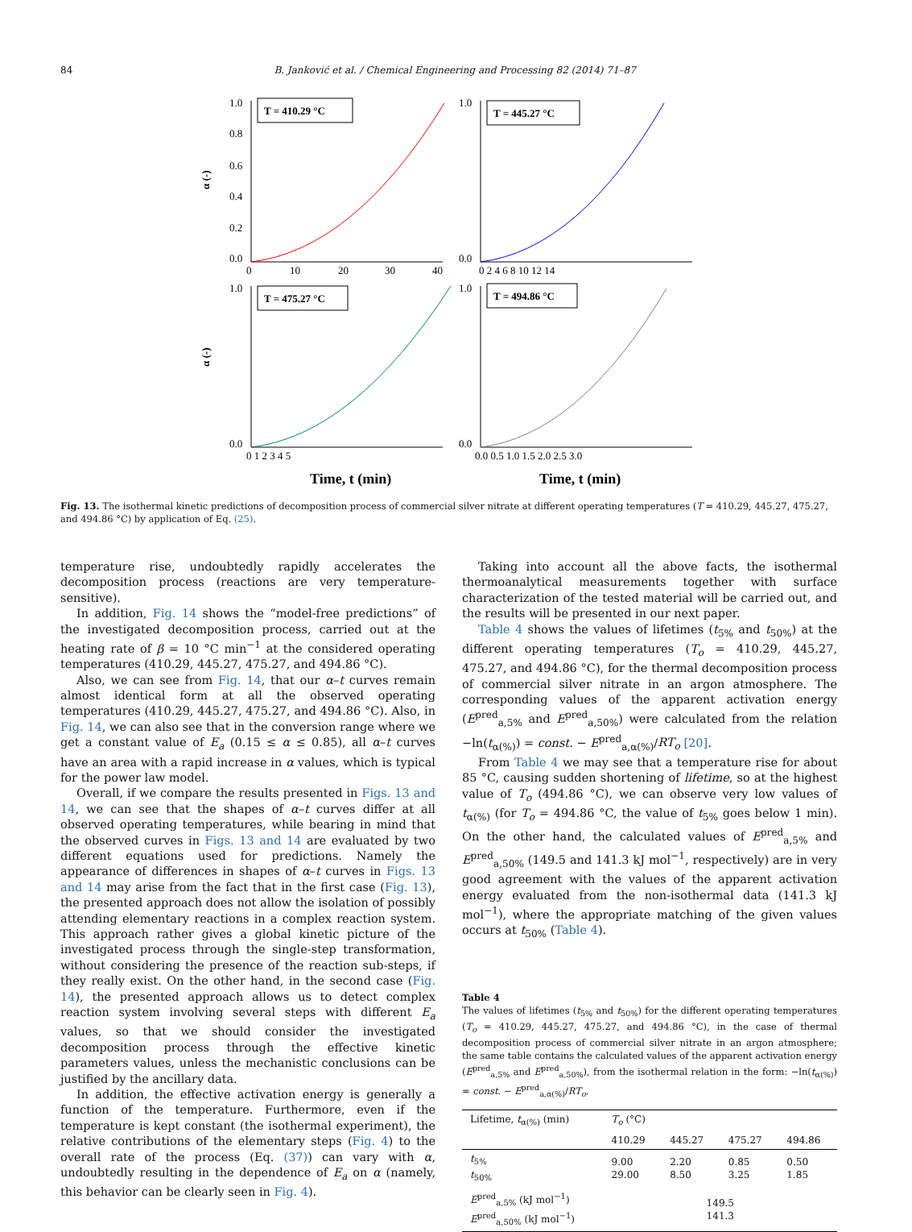84 B. Janković et al. / Chemical Engineering and Processing 82 (2014) 71–87
T = 410.29 °C
T = 445.27 °C
T = 475.27 °C
T = 494.86 °C
1.0
0.8
0.6
0.4
0.2
0.0
1.0
0.0
1.0
0.0
1.0
0.0
0
10
20
30
40
0 2 4 6 8 10 12 14
0 1 2 3 4 5
0.0 0.5 1.0 1.5 2.0 2.5 3.0
α (-)
α (-)
Time, t (min)
Time, t (min)
Fig. 13. The isothermal kinetic predictions of decomposition process of commercial silver nitrate at different operating temperatures (T = 410.29, 445.27, 475.27, and 494.86 °C) by application of Eq. (25).
temperature rise, undoubtedly rapidly accelerates the decomposition process (reactions are very temperature-sensitive).
In addition, Fig. 14 shows the “model-free predictions” of the investigated decomposition process, carried out at the heating rate of β = 10 °C min<sup>−1</sup> at the considered operating temperatures (410.29, 445.27, 475.27, and 494.86 °C).
Also, we can see from Fig. 14, that our α–t curves remain almost identical form at all the observed operating temperatures (410.29, 445.27, 475.27, and 494.86 °C). Also, in Fig. 14, we can also see that in the conversion range where we get a constant value of E<sub>a</sub> (0.15 ≤ α ≤ 0.85), all α–t curves have an area with a rapid increase in α values, which is typical for the power law model.
Overall, if we compare the results presented in Figs. 13 and 14, we can see that the shapes of α–t curves differ at all observed operating temperatures, while bearing in mind that the observed curves in Figs. 13 and 14 are evaluated by two different equations used for predictions. Namely the appearance of differences in shapes of α–t curves in Figs. 13 and 14 may arise from the fact that in the first case (Fig. 13), the presented approach does not allow the isolation of possibly attending elementary reactions in a complex reaction system. This approach rather gives a global kinetic picture of the investigated process through the single-step transformation, without considering the presence of the reaction sub-steps, if they really exist. On the other hand, in the second case (Fig. 14), the presented approach allows us to detect complex reaction system involving several steps with different E<sub>a</sub> values, so that we should consider the investigated decomposition process through the effective kinetic parameters values, unless the mechanistic conclusions can be justified by the ancillary data.
In addition, the effective activation energy is generally a function of the temperature. Furthermore, even if the temperature is kept constant (the isothermal experiment), the relative contributions of the elementary steps (Fig. 4) to the overall rate of the process (Eq. (37)) can vary with α, undoubtedly resulting in the dependence of E<sub>a</sub> on α (namely, this behavior can be clearly seen in Fig. 4).
Taking into account all the above facts, the isothermal thermoanalytical measurements together with surface characterization of the tested material will be carried out, and the results will be presented in our next paper.
Table 4 shows the values of lifetimes (t<sub>5%</sub> and t<sub>50%</sub>) at the different operating temperatures (T<sub>o</sub> = 410.29, 445.27, 475.27, and 494.86 °C), for the thermal decomposition process of commercial silver nitrate in an argon atmosphere. The corresponding values of the apparent activation energy (E<sup>pred</sup><sub>a,5%</sub> and E<sup>pred</sup><sub>a,50%</sub>) were calculated from the relation −ln(t<sub>α(%)</sub>) = const. − E<sup>pred</sup><sub>a,α(%)</sub>/RT<sub>o</sub> [20].
From Table 4 we may see that a temperature rise for about 85 °C, causing sudden shortening of lifetime, so at the highest value of T<sub>o</sub> (494.86 °C), we can observe very low values of t<sub>α(%)</sub> (for T<sub>o</sub> = 494.86 °C, the value of t<sub>5%</sub> goes below 1 min). On the other hand, the calculated values of E<sup>pred</sup><sub>a,5%</sub> and E<sup>pred</sup><sub>a,50%</sub> (149.5 and 141.3 kJ mol<sup>−1</sup>, respectively) are in very good agreement with the values of the apparent activation energy evaluated from the non-isothermal data (141.3 kJ mol<sup>−1</sup>), where the appropriate matching of the given values occurs at t<sub>50%</sub> (Table 4).
Table 4
The values of lifetimes (t<sub>5%</sub> and t<sub>50%</sub>) for the different operating temperatures (T<sub>o</sub> = 410.29, 445.27, 475.27, and 494.86 °C), in the case of thermal decomposition process of commercial silver nitrate in an argon atmosphere; the same table contains the calculated values of the apparent activation energy (E<sup>pred</sup><sub>a,5%</sub> and E<sup>pred</sup><sub>a,50%</sub>), from the isothermal relation in the form: −ln(t<sub>α(%)</sub>) = const. − E<sup>pred</sup><sub>a,α(%)</sub>/RT<sub>o</sub>.
| Lifetime, t<sub>α(%)</sub> (min) | T<sub>o</sub> (°C) | | | |
| --- | --- | --- | --- | --- |
| | 410.29 | 445.27 | 475.27 | 494.86 |
| t<sub>5%</sub> t<sub>50%</sub> | 9.00 29.00 | 2.20 8.50 | 0.85 3.25 | 0.50 1.85 |
| E<sup>pred</sup><sub>a,5%</sub> (kJ mol<sup>−1</sup>) E<sup>pred</sup><sub>a,50%</sub> (kJ mol<sup>−1</sup>) | 149.5 141.3 | | | |